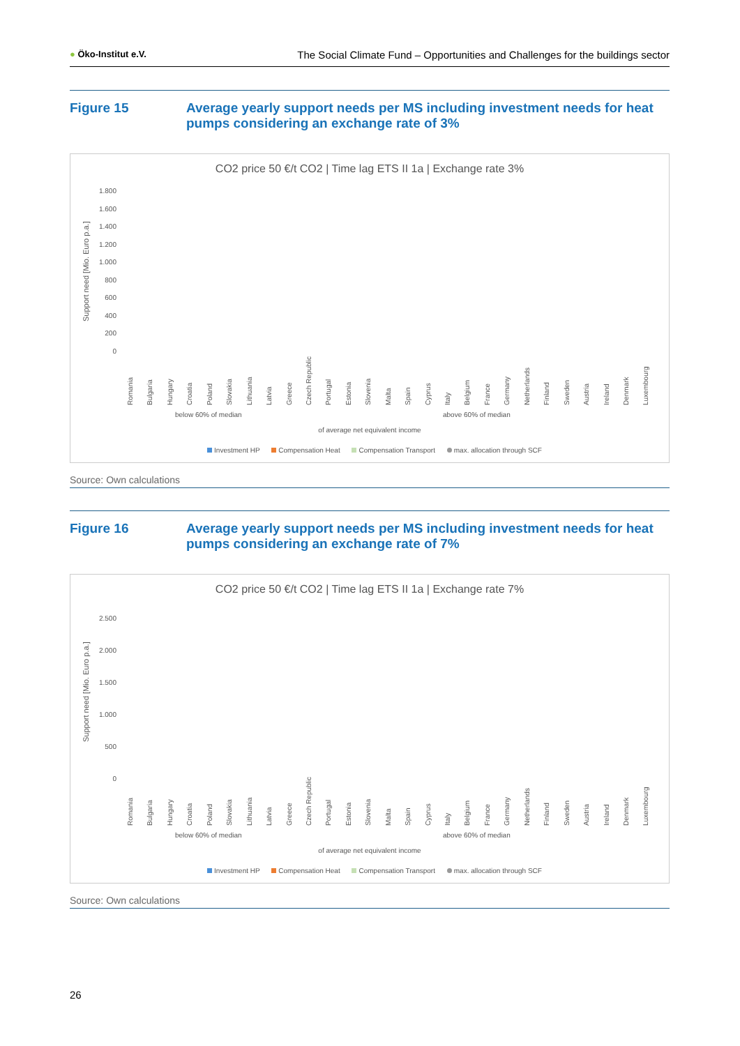● Öko-Institut e.V. The Social Climate Fund – Opportunities and Challenges for the buildings sector
Figure 15 Average yearly support needs per MS including investment needs for heat pumps considering an exchange rate of 3%
CO2 price 50 €/t CO2 | Time lag ETS II 1a | Exchange rate 3%
Support need [Mio. Euro p.a.]
1.800
1.600
1.400
1.200
1.000
800
600
400
200
0
Romania Bulgaria Hungary Croatia Poland Slovakia Lithuania Latvia Greece Czech Republic Portugal Estonia Slovenia Malta Spain Cyprus Italy Belgium France Germany Netherlands Finland Sweden Austria Ireland Denmark Luxembourg
below 60% of median above 60% of median
of average net equivalent income
Investment HP Compensation Heat Compensation Transport max. allocation through SCF
Source: Own calculations
Figure 16 Average yearly support needs per MS including investment needs for heat pumps considering an exchange rate of 7%
CO2 price 50 €/t CO2 | Time lag ETS II 1a | Exchange rate 7%
Support need [Mio. Euro p.a.]
2.500
2.000
1.500
1.000
500
0
Romania Bulgaria Hungary Croatia Poland Slovakia Lithuania Latvia Greece Czech Republic Portugal Estonia Slovenia Malta Spain Cyprus Italy Belgium France Germany Netherlands Finland Sweden Austria Ireland Denmark Luxembourg
below 60% of median above 60% of median
of average net equivalent income
Investment HP Compensation Heat Compensation Transport max. allocation through SCF
Source: Own calculations
26